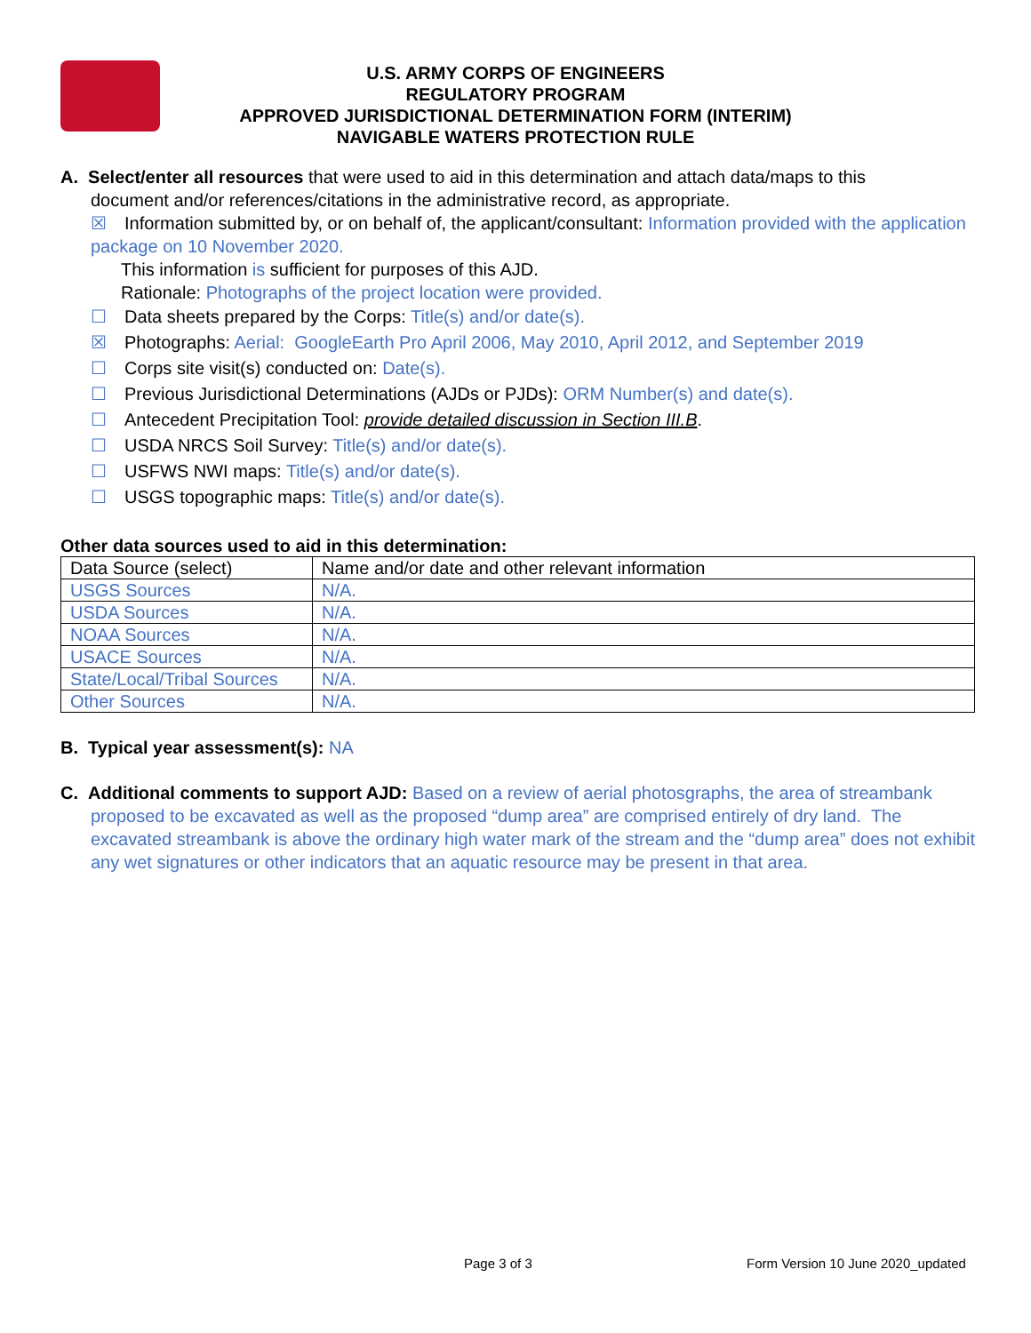U.S. ARMY CORPS OF ENGINEERS
REGULATORY PROGRAM
APPROVED JURISDICTIONAL DETERMINATION FORM (INTERIM)
NAVIGABLE WATERS PROTECTION RULE
A. Select/enter all resources that were used to aid in this determination and attach data/maps to this
document and/or references/citations in the administrative record, as appropriate.
☒ Information submitted by, or on behalf of, the applicant/consultant: Information provided with the application package on 10 November 2020.
This information is sufficient for purposes of this AJD.
Rationale: Photographs of the project location were provided.
☐ Data sheets prepared by the Corps: Title(s) and/or date(s).
☒ Photographs: Aerial: GoogleEarth Pro April 2006, May 2010, April 2012, and September 2019
☐ Corps site visit(s) conducted on: Date(s).
☐ Previous Jurisdictional Determinations (AJDs or PJDs): ORM Number(s) and date(s).
☐ Antecedent Precipitation Tool: provide detailed discussion in Section III.B.
☐ USDA NRCS Soil Survey: Title(s) and/or date(s).
☐ USFWS NWI maps: Title(s) and/or date(s).
☐ USGS topographic maps: Title(s) and/or date(s).
Other data sources used to aid in this determination:
| Data Source (select) | Name and/or date and other relevant information |
| USGS Sources | N/A. |
| USDA Sources | N/A. |
| NOAA Sources | N/A. |
| USACE Sources | N/A. |
| State/Local/Tribal Sources | N/A. |
| Other Sources | N/A. |
B. Typical year assessment(s): NA
C. Additional comments to support AJD: Based on a review of aerial photosgraphs, the area of streambank proposed to be excavated as well as the proposed “dump area” are comprised entirely of dry land. The excavated streambank is above the ordinary high water mark of the stream and the “dump area” does not exhibit any wet signatures or other indicators that an aquatic resource may be present in that area.
Page 3 of 3
Form Version 10 June 2020_updated